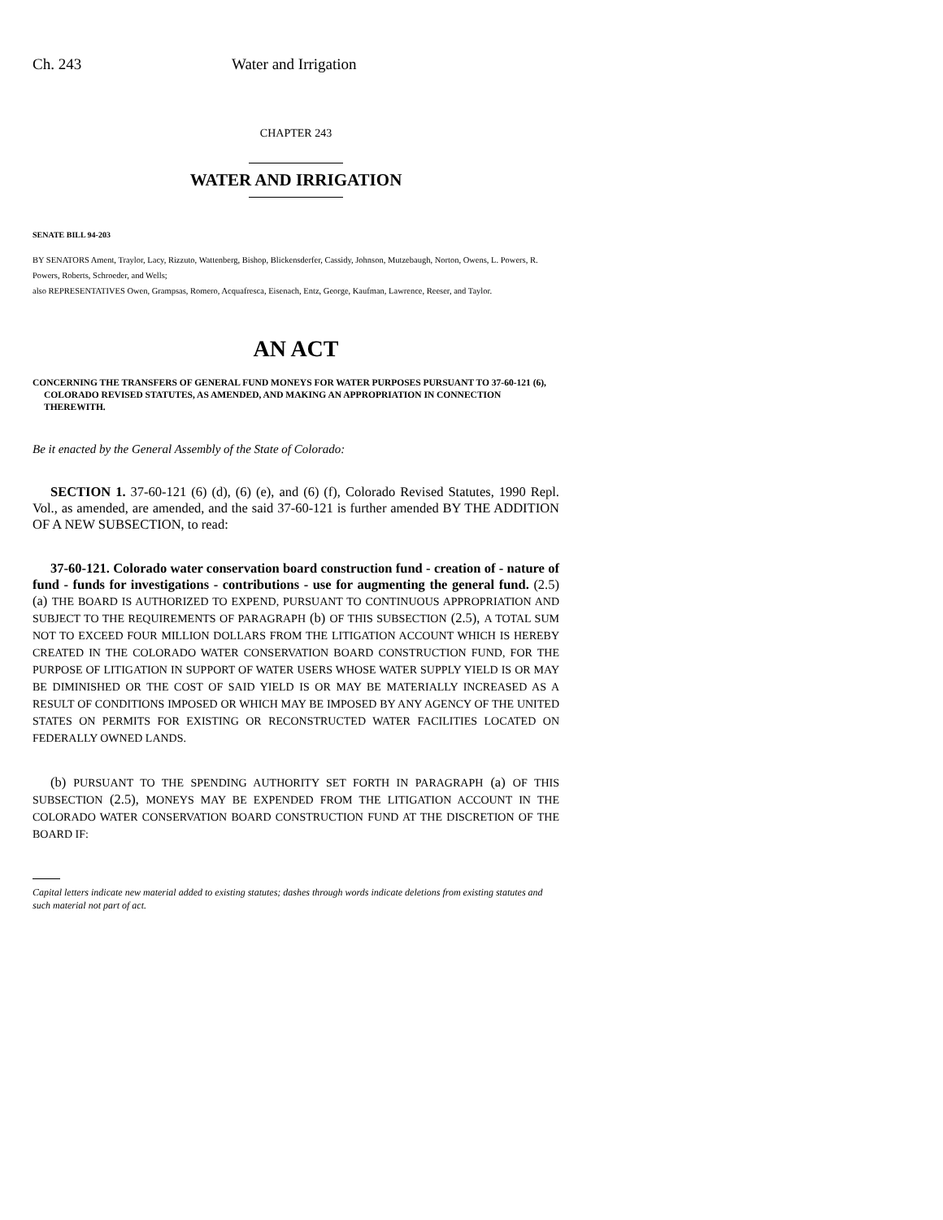Ch. 243 Water and Irrigation
CHAPTER 243
WATER AND IRRIGATION
SENATE BILL 94-203
BY SENATORS Ament, Traylor, Lacy, Rizzuto, Wattenberg, Bishop, Blickensderfer, Cassidy, Johnson, Mutzebaugh, Norton, Owens, L. Powers, R. Powers, Roberts, Schroeder, and Wells;
also REPRESENTATIVES Owen, Grampsas, Romero, Acquafresca, Eisenach, Entz, George, Kaufman, Lawrence, Reeser, and Taylor.
AN ACT
CONCERNING THE TRANSFERS OF GENERAL FUND MONEYS FOR WATER PURPOSES PURSUANT TO 37-60-121 (6), COLORADO REVISED STATUTES, AS AMENDED, AND MAKING AN APPROPRIATION IN CONNECTION THEREWITH.
Be it enacted by the General Assembly of the State of Colorado:
SECTION 1. 37-60-121 (6) (d), (6) (e), and (6) (f), Colorado Revised Statutes, 1990 Repl. Vol., as amended, are amended, and the said 37-60-121 is further amended BY THE ADDITION OF A NEW SUBSECTION, to read:
37-60-121. Colorado water conservation board construction fund - creation of - nature of fund - funds for investigations - contributions - use for augmenting the general fund. (2.5) (a) THE BOARD IS AUTHORIZED TO EXPEND, PURSUANT TO CONTINUOUS APPROPRIATION AND SUBJECT TO THE REQUIREMENTS OF PARAGRAPH (b) OF THIS SUBSECTION (2.5), A TOTAL SUM NOT TO EXCEED FOUR MILLION DOLLARS FROM THE LITIGATION ACCOUNT WHICH IS HEREBY CREATED IN THE COLORADO WATER CONSERVATION BOARD CONSTRUCTION FUND, FOR THE PURPOSE OF LITIGATION IN SUPPORT OF WATER USERS WHOSE WATER SUPPLY YIELD IS OR MAY BE DIMINISHED OR THE COST OF SAID YIELD IS OR MAY BE MATERIALLY INCREASED AS A RESULT OF CONDITIONS IMPOSED OR WHICH MAY BE IMPOSED BY ANY AGENCY OF THE UNITED STATES ON PERMITS FOR EXISTING OR RECONSTRUCTED WATER FACILITIES LOCATED ON FEDERALLY OWNED LANDS.
(b) PURSUANT TO THE SPENDING AUTHORITY SET FORTH IN PARAGRAPH (a) OF THIS SUBSECTION (2.5), MONEYS MAY BE EXPENDED FROM THE LITIGATION ACCOUNT IN THE COLORADO WATER CONSERVATION BOARD CONSTRUCTION FUND AT THE DISCRETION OF THE BOARD IF:
Capital letters indicate new material added to existing statutes; dashes through words indicate deletions from existing statutes and such material not part of act.